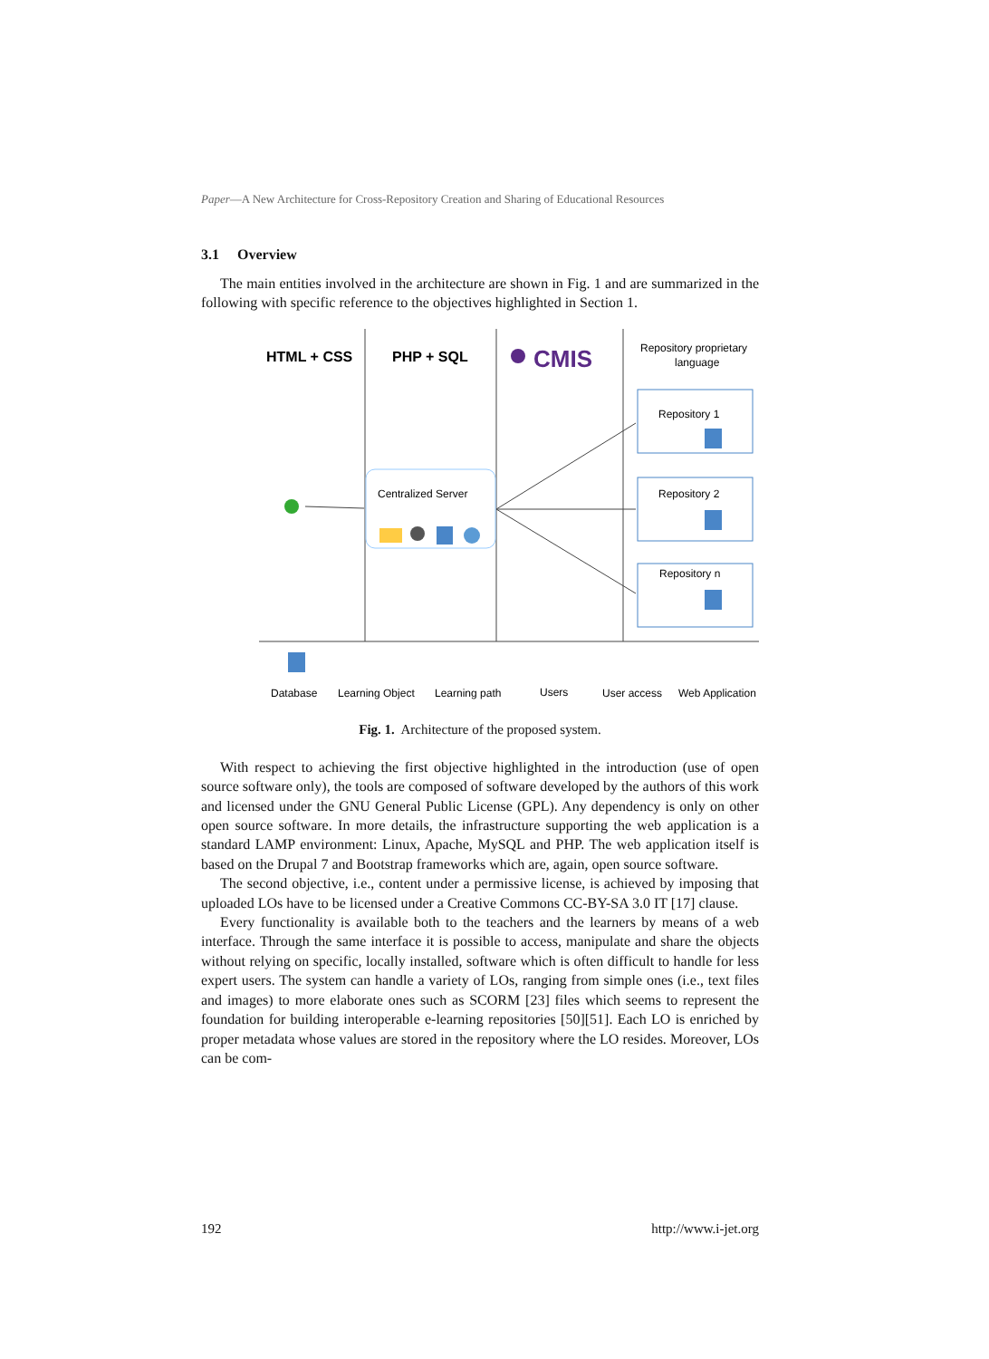Paper—A New Architecture for Cross-Repository Creation and Sharing of Educational Resources
3.1 Overview
The main entities involved in the architecture are shown in Fig. 1 and are summarized in the following with specific reference to the objectives highlighted in Section 1.
HTML + CSS
PHP + SQL
CMIS
Repository proprietary
language
Centralized Server
Repository 1
Repository 2
Repository n
Database
Learning Object
Learning path
Users
User access
Web Application
Fig. 1. Architecture of the proposed system.
With respect to achieving the first objective highlighted in the introduction (use of open source software only), the tools are composed of software developed by the authors of this work and licensed under the GNU General Public License (GPL). Any dependency is only on other open source software. In more details, the infrastructure supporting the web application is a standard LAMP environment: Linux, Apache, MySQL and PHP. The web application itself is based on the Drupal 7 and Bootstrap frameworks which are, again, open source software.
The second objective, i.e., content under a permissive license, is achieved by imposing that uploaded LOs have to be licensed under a Creative Commons CC-BY-SA 3.0 IT [17] clause.
Every functionality is available both to the teachers and the learners by means of a web interface. Through the same interface it is possible to access, manipulate and share the objects without relying on specific, locally installed, software which is often difficult to handle for less expert users. The system can handle a variety of LOs, ranging from simple ones (i.e., text files and images) to more elaborate ones such as SCORM [23] files which seems to represent the foundation for building interoperable e-learning repositories [50][51]. Each LO is enriched by proper metadata whose values are stored in the repository where the LO resides. Moreover, LOs can be com-
192 http://www.i-jet.org